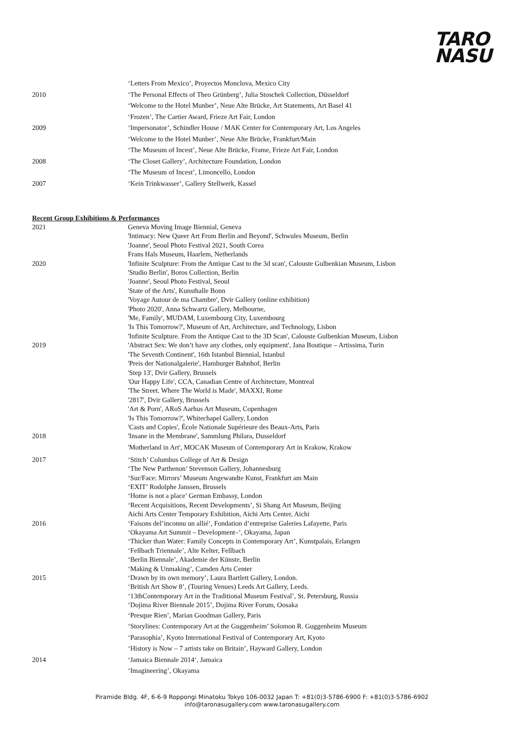TARO
NASU
‘Letters From Mexico’, Proyectos Monclova, Mexico City
2010 ‘The Personal Effects of Theo Grünberg’, Julia Stoschek Collection, Düsseldorf
‘Welcome to the Hotel Munber’, Neue Alte Brücke, Art Statements, Art Basel 41
‘Frozen’, The Cartier Award, Frieze Art Fair, London
2009 ‘Impersonator’, Schindler House / MAK Center for Contemporary Art, Los Angeles
‘Welcome to the Hotel Munber’, Neue Alte Brücke, Frankfurt/Main
‘The Museum of Incest’, Neue Alte Brücke, Frame, Frieze Art Fair, London
2008 ‘The Closet Gallery’, Architecture Foundation, London
‘The Museum of Incest’, Limoncello, London
2007 ‘Kein Trinkwasser’, Gallery Stellwerk, Kassel
Recent Group Exhibitions & Performances
2021 Geneva Moving Image Biennial, Geneva
'Intimacy: New Queer Art From Berlin and Beyond', Schwules Museum, Berlin
'Joanne', Seoul Photo Festival 2021, South Corea
Frans Hals Museum, Haarlem, Netherlands
2020 'Infinite Sculpture: From the Antique Cast to the 3d scan', Calouste Gulbenkian Museum, Lisbon
'Studio Berlin', Boros Collection, Berlin
'Joanne', Seoul Photo Festival, Seoul
'State of the Arts', Kunsthalle Bonn
'Voyage Autour de ma Chambre', Dvir Gallery (online exhibition)
'Photo 2020', Anna Schwartz Gallery, Melbourne,
'Me, Family', MUDAM, Luxembourg City, Luxembourg
'Is This Tomorrow?', Museum of Art, Architecture, and Technology, Lisbon
'Infinite Sculpture. From the Antique Cast to the 3D Scan', Calouste Gulbenkian Museum, Lisbon
2019 'Abstract Sex: We don’t have any clothes, only equipment', Jana Boutique – Artissima, Turin
'The Seventh Continent', 16th Istanbul Biennial, Istanbul
'Preis der Nationalgalerie', Hamburger Bahnhof, Berlin
'Step 13', Dvir Gallery, Brussels
'Our Happy Life', CCA, Canadian Centre of Architecture, Montreal
'The Street. Where The World is Made', MAXXI, Rome
'2817', Dvir Gallery, Brussels
'Art & Porn', ARoS Aarhus Art Museum, Copenhagen
'Is This Tomorrow?', Whitechapel Gallery, London
'Casts and Copies', École Nationale Supérieure des Beaux-Arts, Paris
2018 'Insane in the Membrane', Sammlung Philara, Dusseldorf
'Motherland in Art', MOCAK Museum of Contemporary Art in Krakow, Krakow
2017 ‘Stitch’ Columbus College of Art & Design
‘The New Parthenon’ Stevenson Gallery, Johannesburg
‘Sur/Face: Mirrors’ Museum Angewandte Kunst, Frankfurt am Main
‘EXIT’ Rodolphe Janssen, Brussels
‘Home is not a place’ German Embassy, London
‘Recent Acquisitions, Recent Developments’, Si Shang Art Museum, Beijing
Aichi Arts Center Temporary Exhibition, Aichi Arts Center, Aichi
2016 ‘Faisons del’inconnu un allié’, Fondation d’entreprise Galeries Lafayette, Paris
‘Okayama Art Summit – Development–’, Okayama, Japan
‘Thicker than Water: Family Concepts in Contemporary Art’, Kunstpalais, Erlangen
‘Fellbach Triennale’, Alte Kelter, Fellbach
‘Berlin Biennale’, Akademie der Künste, Berlin
‘Making & Unmaking’, Camden Arts Center
2015 ‘Drawn by its own memory’, Laura Bartlett Gallery, London.
‘British Art Show 8’, (Touring Venues) Leeds Art Gallery, Leeds.
‘13thContemporary Art in the Traditional Museum Festival’, St. Petersburg, Russia
‘Dojima River Biennale 2015’, Dojima River Forum, Oosaka
‘Presque Rien’, Marian Goodman Gallery, Paris
‘Storylines: Contemporary Art at the Guggenheim’ Solomon R. Guggenheim Museum
‘Parasophia’, Kyoto International Festival of Contemporary Art, Kyoto
‘History is Now – 7 artists take on Britain’, Hayward Gallery, London
2014 ‘Jamaica Biennale 2014‘, Jamaica
‘Imagineering’, Okayama
Piramide Bldg. 4F, 6-6-9 Roppongi Minatoku Tokyo 106-0032 Japan T: +81(0)3-5786-6900 F: +81(0)3-5786-6902
info@taronasugallery.com www.taronasugallery.com